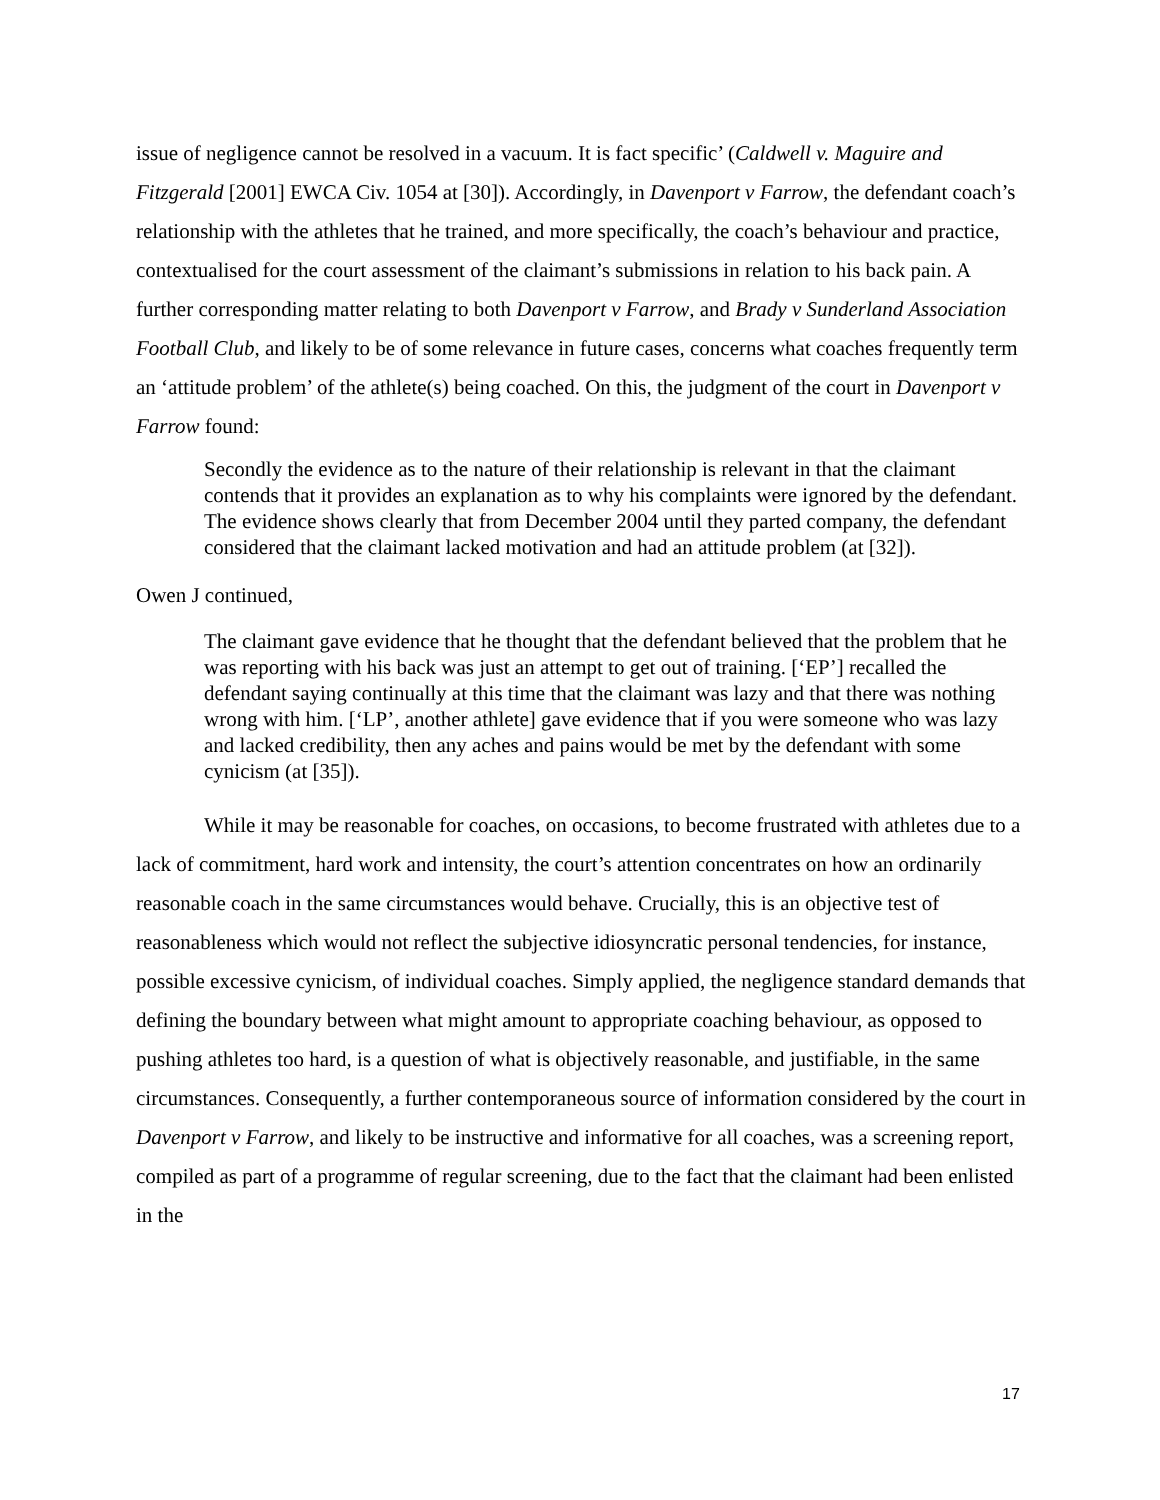issue of negligence cannot be resolved in a vacuum. It is fact specific’ (Caldwell v. Maguire and Fitzgerald [2001] EWCA Civ. 1054 at [30]). Accordingly, in Davenport v Farrow, the defendant coach’s relationship with the athletes that he trained, and more specifically, the coach’s behaviour and practice, contextualised for the court assessment of the claimant’s submissions in relation to his back pain. A further corresponding matter relating to both Davenport v Farrow, and Brady v Sunderland Association Football Club, and likely to be of some relevance in future cases, concerns what coaches frequently term an ‘attitude problem’ of the athlete(s) being coached. On this, the judgment of the court in Davenport v Farrow found:
Secondly the evidence as to the nature of their relationship is relevant in that the claimant contends that it provides an explanation as to why his complaints were ignored by the defendant. The evidence shows clearly that from December 2004 until they parted company, the defendant considered that the claimant lacked motivation and had an attitude problem (at [32]).
Owen J continued,
The claimant gave evidence that he thought that the defendant believed that the problem that he was reporting with his back was just an attempt to get out of training. [‘EP’] recalled the defendant saying continually at this time that the claimant was lazy and that there was nothing wrong with him. [‘LP’, another athlete] gave evidence that if you were someone who was lazy and lacked credibility, then any aches and pains would be met by the defendant with some cynicism (at [35]).
While it may be reasonable for coaches, on occasions, to become frustrated with athletes due to a lack of commitment, hard work and intensity, the court’s attention concentrates on how an ordinarily reasonable coach in the same circumstances would behave. Crucially, this is an objective test of reasonableness which would not reflect the subjective idiosyncratic personal tendencies, for instance, possible excessive cynicism, of individual coaches. Simply applied, the negligence standard demands that defining the boundary between what might amount to appropriate coaching behaviour, as opposed to pushing athletes too hard, is a question of what is objectively reasonable, and justifiable, in the same circumstances. Consequently, a further contemporaneous source of information considered by the court in Davenport v Farrow, and likely to be instructive and informative for all coaches, was a screening report, compiled as part of a programme of regular screening, due to the fact that the claimant had been enlisted in the
17